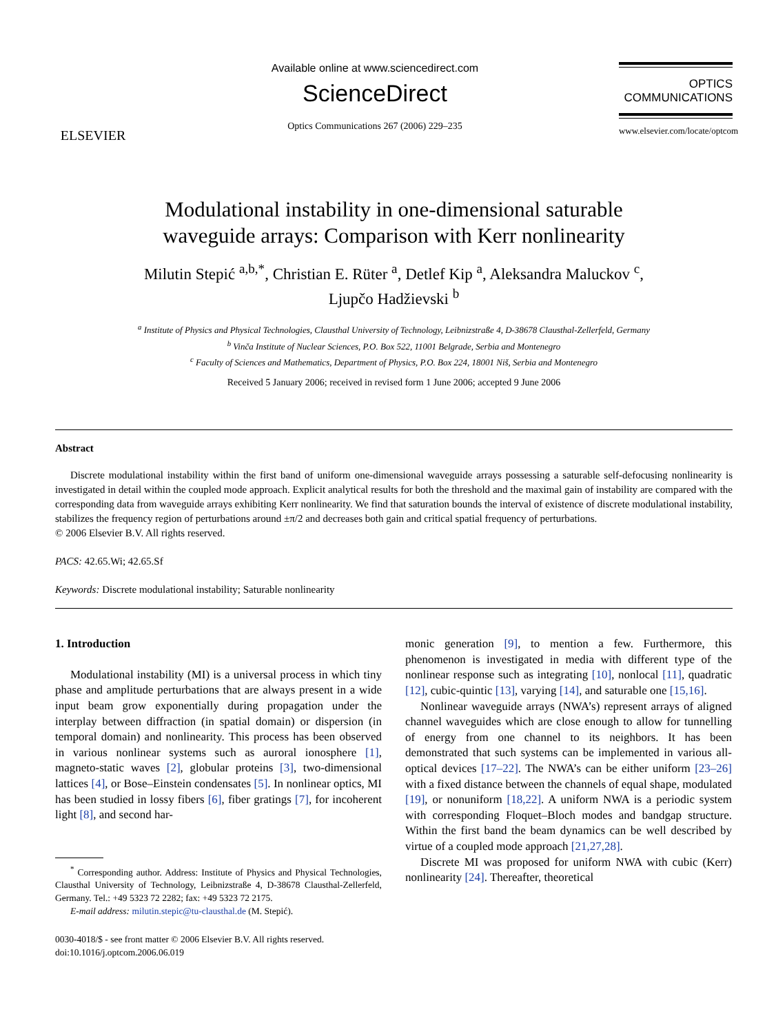ELSEVIER
Available online at www.sciencedirect.com
ScienceDirect
Optics Communications 267 (2006) 229–235
OPTICS
COMMUNICATIONS
www.elsevier.com/locate/optcom
Modulational instability in one-dimensional saturable
waveguide arrays: Comparison with Kerr nonlinearity
Milutin Stepić <sup>a,b,*</sup>, Christian E. Rüter <sup>a</sup>, Detlef Kip <sup>a</sup>, Aleksandra Maluckov <sup>c</sup>,
Ljupčo Hadžievski <sup>b</sup>
<sup>a</sup> Institute of Physics and Physical Technologies, Clausthal University of Technology, Leibnizstraße 4, D-38678 Clausthal-Zellerfeld, Germany
<sup>b</sup> Vinča Institute of Nuclear Sciences, P.O. Box 522, 11001 Belgrade, Serbia and Montenegro
<sup>c</sup> Faculty of Sciences and Mathematics, Department of Physics, P.O. Box 224, 18001 Niš, Serbia and Montenegro
Received 5 January 2006; received in revised form 1 June 2006; accepted 9 June 2006
Abstract
Discrete modulational instability within the first band of uniform one-dimensional waveguide arrays possessing a saturable self-defocusing nonlinearity is investigated in detail within the coupled mode approach. Explicit analytical results for both the threshold and the maximal gain of instability are compared with the corresponding data from waveguide arrays exhibiting Kerr nonlinearity. We find that saturation bounds the interval of existence of discrete modulational instability, stabilizes the frequency region of perturbations around ±π/2 and decreases both gain and critical spatial frequency of perturbations.
© 2006 Elsevier B.V. All rights reserved.
PACS: 42.65.Wi; 42.65.Sf
Keywords: Discrete modulational instability; Saturable nonlinearity
1. Introduction
Modulational instability (MI) is a universal process in which tiny phase and amplitude perturbations that are always present in a wide input beam grow exponentially during propagation under the interplay between diffraction (in spatial domain) or dispersion (in temporal domain) and nonlinearity. This process has been observed in various nonlinear systems such as auroral ionosphere [1], magneto-static waves [2], globular proteins [3], two-dimensional lattices [4], or Bose–Einstein condensates [5]. In nonlinear optics, MI has been studied in lossy fibers [6], fiber gratings [7], for incoherent light [8], and second har-
<sup>*</sup> Corresponding author. Address: Institute of Physics and Physical Technologies, Clausthal University of Technology, Leibnizstraße 4, D-38678 Clausthal-Zellerfeld, Germany. Tel.: +49 5323 72 2282; fax: +49 5323 72 2175.
E-mail address: milutin.stepic@tu-clausthal.de (M. Stepić).
0030-4018/$ - see front matter © 2006 Elsevier B.V. All rights reserved.
doi:10.1016/j.optcom.2006.06.019
monic generation [9], to mention a few. Furthermore, this phenomenon is investigated in media with different type of the nonlinear response such as integrating [10], nonlocal [11], quadratic [12], cubic-quintic [13], varying [14], and saturable one [15,16].
Nonlinear waveguide arrays (NWA’s) represent arrays of aligned channel waveguides which are close enough to allow for tunnelling of energy from one channel to its neighbors. It has been demonstrated that such systems can be implemented in various all-optical devices [17–22]. The NWA’s can be either uniform [23–26] with a fixed distance between the channels of equal shape, modulated [19], or nonuniform [18,22]. A uniform NWA is a periodic system with corresponding Floquet–Bloch modes and bandgap structure. Within the first band the beam dynamics can be well described by virtue of a coupled mode approach [21,27,28].
Discrete MI was proposed for uniform NWA with cubic (Kerr) nonlinearity [24]. Thereafter, theoretical